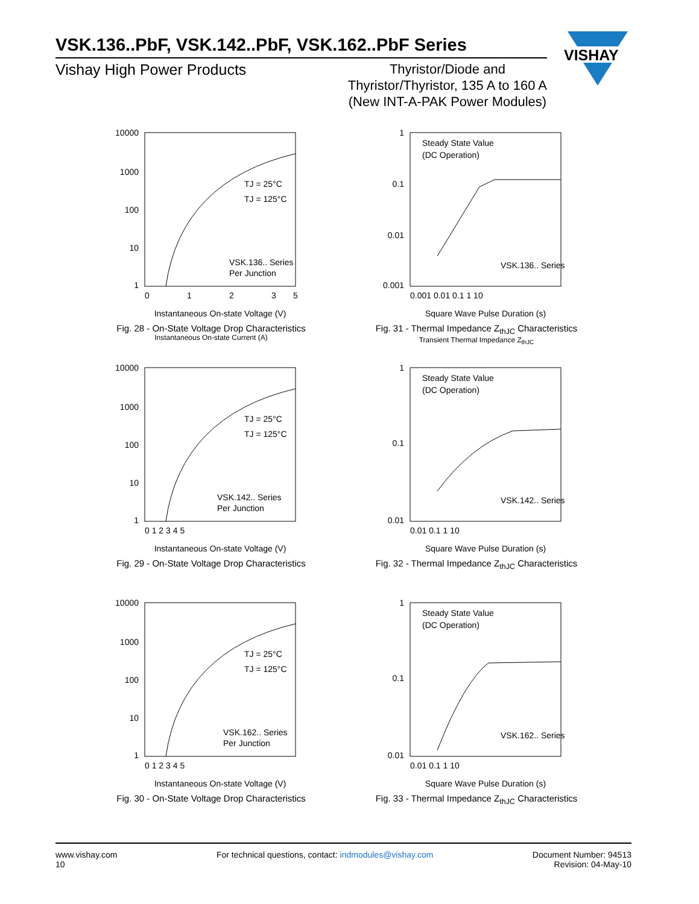VSK.136..PbF, VSK.142..PbF, VSK.162..PbF Series
Vishay High Power Products Thyristor/Diode and
Thyristor/Thyristor, 135 A to 160 A
(New INT-A-PAK Power Modules)
VISHAY
10000
1000
100
10
1
0
1
2
3
5
TJ = 25°C
TJ = 125°C
VSK.136.. Series
Per Junction
Instantaneous On-state Voltage (V)
Fig. 28 - On-State Voltage Drop Characteristics
Instantaneous On-state Current (A)
1
0.1
0.01
0.001
0.001 0.01 0.1 1 10
Steady State Value
(DC Operation)
VSK.136.. Series
Square Wave Pulse Duration (s)
Fig. 31 - Thermal Impedance Z<sub>thJC</sub> Characteristics
Transient Thermal Impedance Z<sub>thJC</sub>
10000
1000
100
10
1
0 1 2 3 4 5
TJ = 25°C
TJ = 125°C
VSK.142.. Series
Per Junction
Instantaneous On-state Voltage (V)
Fig. 29 - On-State Voltage Drop Characteristics
1
0.1
0.01
0.01 0.1 1 10
Steady State Value
(DC Operation)
VSK.142.. Series
Square Wave Pulse Duration (s)
Fig. 32 - Thermal Impedance Z<sub>thJC</sub> Characteristics
10000
1000
100
10
1
0 1 2 3 4 5
TJ = 25°C
TJ = 125°C
VSK.162.. Series
Per Junction
Instantaneous On-state Voltage (V)
Fig. 30 - On-State Voltage Drop Characteristics
1
0.1
0.01
0.01 0.1 1 10
Steady State Value
(DC Operation)
VSK.162.. Series
Square Wave Pulse Duration (s)
Fig. 33 - Thermal Impedance Z<sub>thJC</sub> Characteristics
www.vishay.com
10
For technical questions, contact: indmodules@vishay.com
Document Number: 94513
Revision: 04-May-10